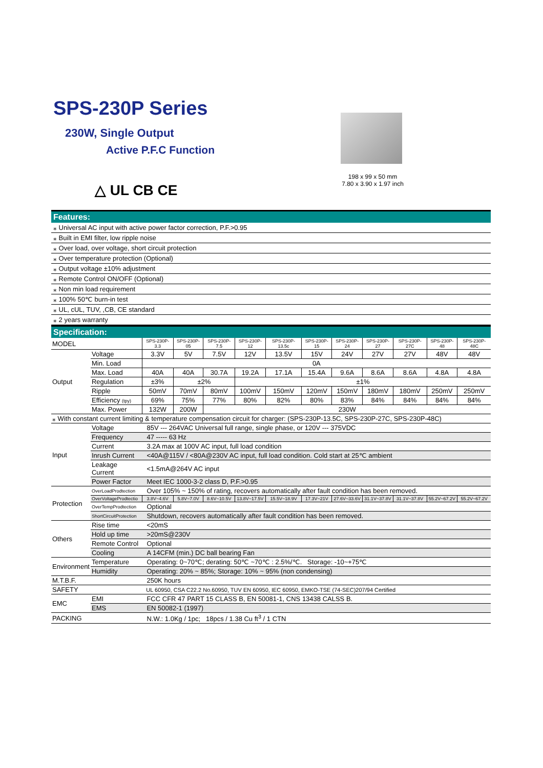SPS-230P Series
230W, Single Output
Active P.F.C Function
△ UL CB CE
198 x 99 x 50 mm
7.80 x 3.90 x 1.97 inch
Features:
⁎ Universal AC input with active power factor correction, P.F.>0.95
⁎ Built in EMI filter, low ripple noise
⁎ Over load, over voltage, short circuit protection
⁎ Over temperature protection (Optional)
⁎ Output voltage ±10% adjustment
⁎ Remote Control ON/OFF (Optional)
⁎ Non min load requirement
⁎ 100% 50℃ burn-in test
⁎ UL, cUL, TUV, ,CB, CE standard
⁎ 2 years warranty
Specification:
| MODEL | | SPS-230P-3.3 | SPS-230P-05 | SPS-230P-7.5 | SPS-230P-12 | SPS-230P-13.5c | SPS-230P-15 | SPS-230P-24 | SPS-230P-27 | SPS-230P-27C | SPS-230P-48 | SPS-230P-48C |
| Output | Voltage | 3.3V | 5V | 7.5V | 12V | 13.5V | 15V | 24V | 27V | 27V | 48V | 48V |
| | Min. Load | 0A | | | | | | | | | | |
| | Max. Load | 40A | 40A | 30.7A | 19.2A | 17.1A | 15.4A | 9.6A | 8.6A | 8.6A | 4.8A | 4.8A |
| | Regulation | ±3% | ±2% | | ±1% | | | | | | | |
| | Ripple | 50mV | 70mV | 80mV | 100mV | 150mV | 120mV | 150mV | 180mV | 180mV | 250mV | 250mV |
| | Efficiency (tpy) | 69% | 75% | 77% | 80% | 82% | 80% | 83% | 84% | 84% | 84% | 84% |
| | Max. Power | 132W | 200W | 230W | | | | | | | | |
| ⁎ With constant current limiting & temperature compensation circuit for charger: (SPS-230P-13.5C, SPS-230P-27C, SPS-230P-48C) | | | | | | | | | | | | |
| Input | Voltage | 85V --- 264VAC Universal full range, single phase, or 120V --- 375VDC | | | | | | | | | | |
| | Frequency | 47 ----- 63 Hz | | | | | | | | | | |
| | Current | 3.2A max at 100V AC input, full load condition | | | | | | | | | | |
| | Inrush Current | <40A@115V / <80A@230V AC input, full load condition. Cold start at 25℃ ambient | | | | | | | | | | |
| | Leakage Current | <1.5mA@264V AC input | | | | | | | | | | |
| | Power Factor | Meet IEC 1000-3-2 class D, P.F.>0.95 | | | | | | | | | | |
| Protection | OverLoadProdtection | Over 105% ~ 150% of rating, recovers automatically after fault condition has been removed. | | | | | | | | | | |
| | OverVoltageProdtectio | 3.8V~4.6V | 5.8V~7.0V | 8.6V~10.5V | 13.8V~17.5V | 15.5V~18.9V | 17.3V~21V | 27.6V~33.6V | 31.1V~37.8V | 31.1V~37.8V | 55.2V~67.2V | 55.2V~67.2V |
| | OverTempProdtection | Optional | | | | | | | | | | |
| | ShortCircuitProtection | Shutdown, recovers automatically after fault condition has been removed. | | | | | | | | | | |
| Others | Rise time | <20mS | | | | | | | | | | |
| | Hold up time | >20mS@230V | | | | | | | | | | |
| | Remote Control | Optional | | | | | | | | | | |
| | Cooling | A 14CFM (min.) DC ball bearing Fan | | | | | | | | | | |
| Environment | Temperature | Operating: 0~70℃; derating: 50℃ ~70℃ : 2.5%/℃. Storage: -10~+75℃ | | | | | | | | | | |
| | Humidity | Operating: 20% ~ 85%; Storage: 10% ~ 95% (non condensing) | | | | | | | | | | |
| M.T.B.F. | | 250K hours | | | | | | | | | | |
| SAFETY | | UL 60950, CSA C22.2 No.60950, TUV EN 60950, IEC 60950, EMKO-TSE (74-SEC)207/94 Certified | | | | | | | | | | |
| EMC | EMI | FCC CFR 47 PART 15 CLASS B, EN 50081-1, CNS 13438 CALSS B. | | | | | | | | | | |
| | EMS | EN 50082-1 (1997) | | | | | | | | | | |
| PACKING | | N.W.: 1.0Kg / 1pc; 18pcs / 1.38 Cu ft<sup>3</sup> / 1 CTN | | | | | | | | | | |